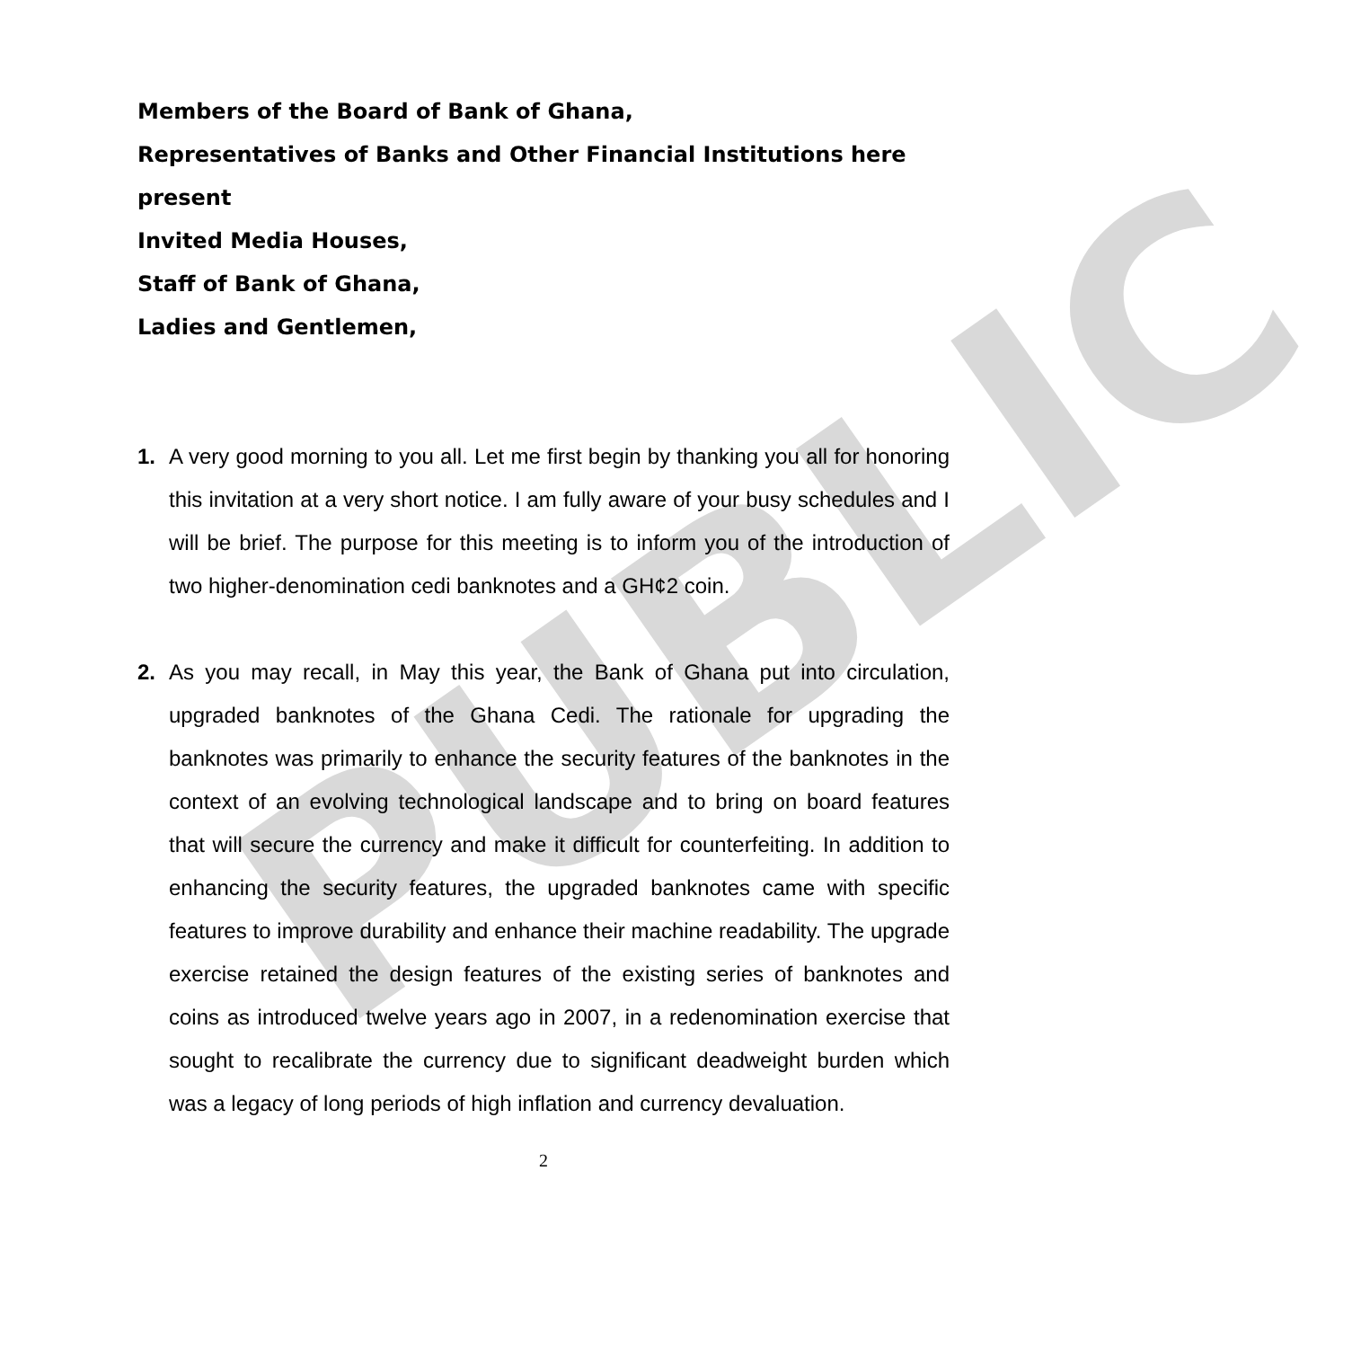PUBLIC
Members of the Board of Bank of Ghana,
Representatives of Banks and Other Financial Institutions here present
Invited Media Houses,
Staff of Bank of Ghana,
Ladies and Gentlemen,
1. A very good morning to you all. Let me first begin by thanking you all for honoring this invitation at a very short notice. I am fully aware of your busy schedules and I will be brief. The purpose for this meeting is to inform you of the introduction of two higher-denomination cedi banknotes and a GH¢2 coin.
2. As you may recall, in May this year, the Bank of Ghana put into circulation, upgraded banknotes of the Ghana Cedi. The rationale for upgrading the banknotes was primarily to enhance the security features of the banknotes in the context of an evolving technological landscape and to bring on board features that will secure the currency and make it difficult for counterfeiting. In addition to enhancing the security features, the upgraded banknotes came with specific features to improve durability and enhance their machine readability. The upgrade exercise retained the design features of the existing series of banknotes and coins as introduced twelve years ago in 2007, in a redenomination exercise that sought to recalibrate the currency due to significant deadweight burden which was a legacy of long periods of high inflation and currency devaluation.
2